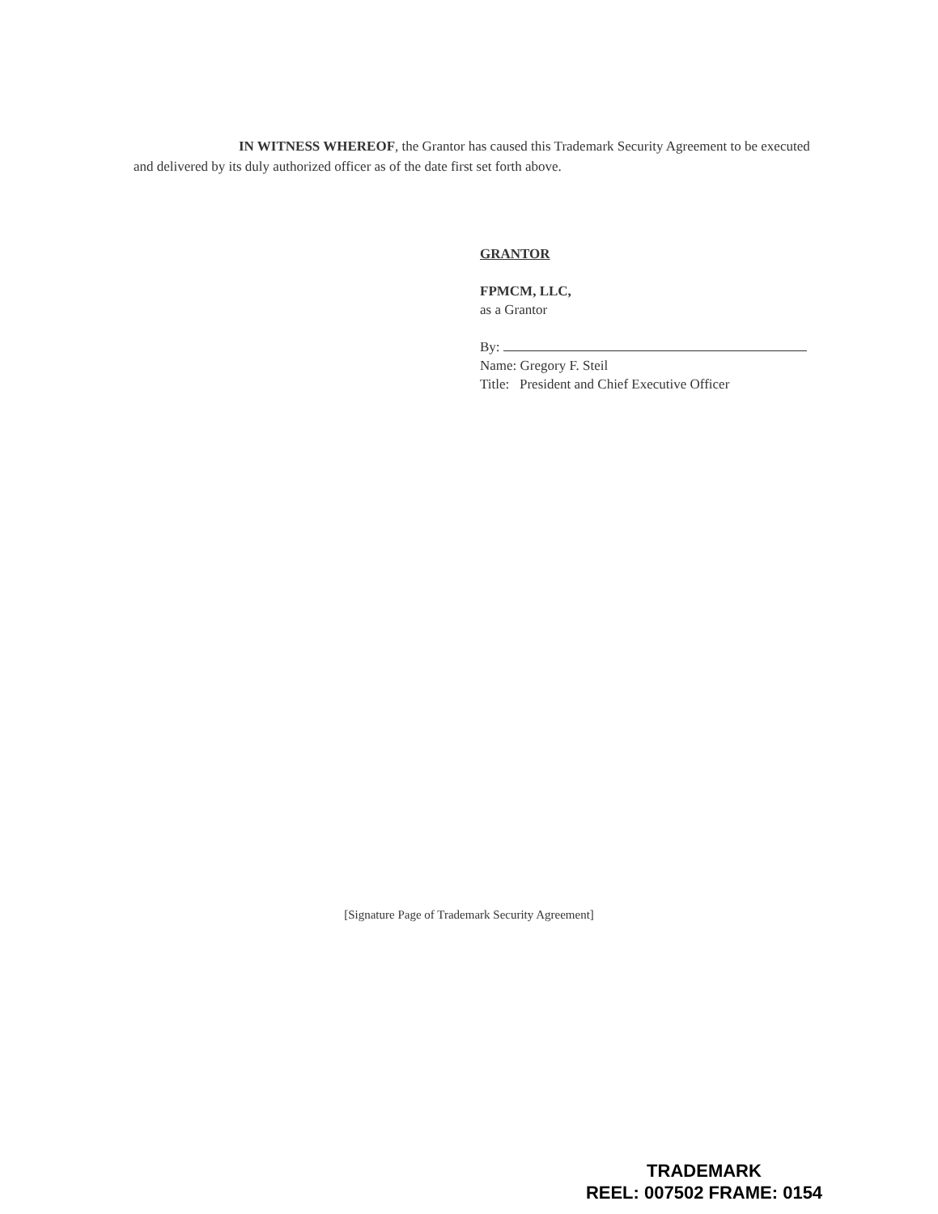IN WITNESS WHEREOF, the Grantor has caused this Trademark Security Agreement to be executed and delivered by its duly authorized officer as of the date first set forth above.
GRANTOR
FPMCM, LLC,
as a Grantor
By:
Name: Gregory F. Steil
Title: President and Chief Executive Officer
[Signature Page of Trademark Security Agreement]
TRADEMARK
REEL: 007502 FRAME: 0154